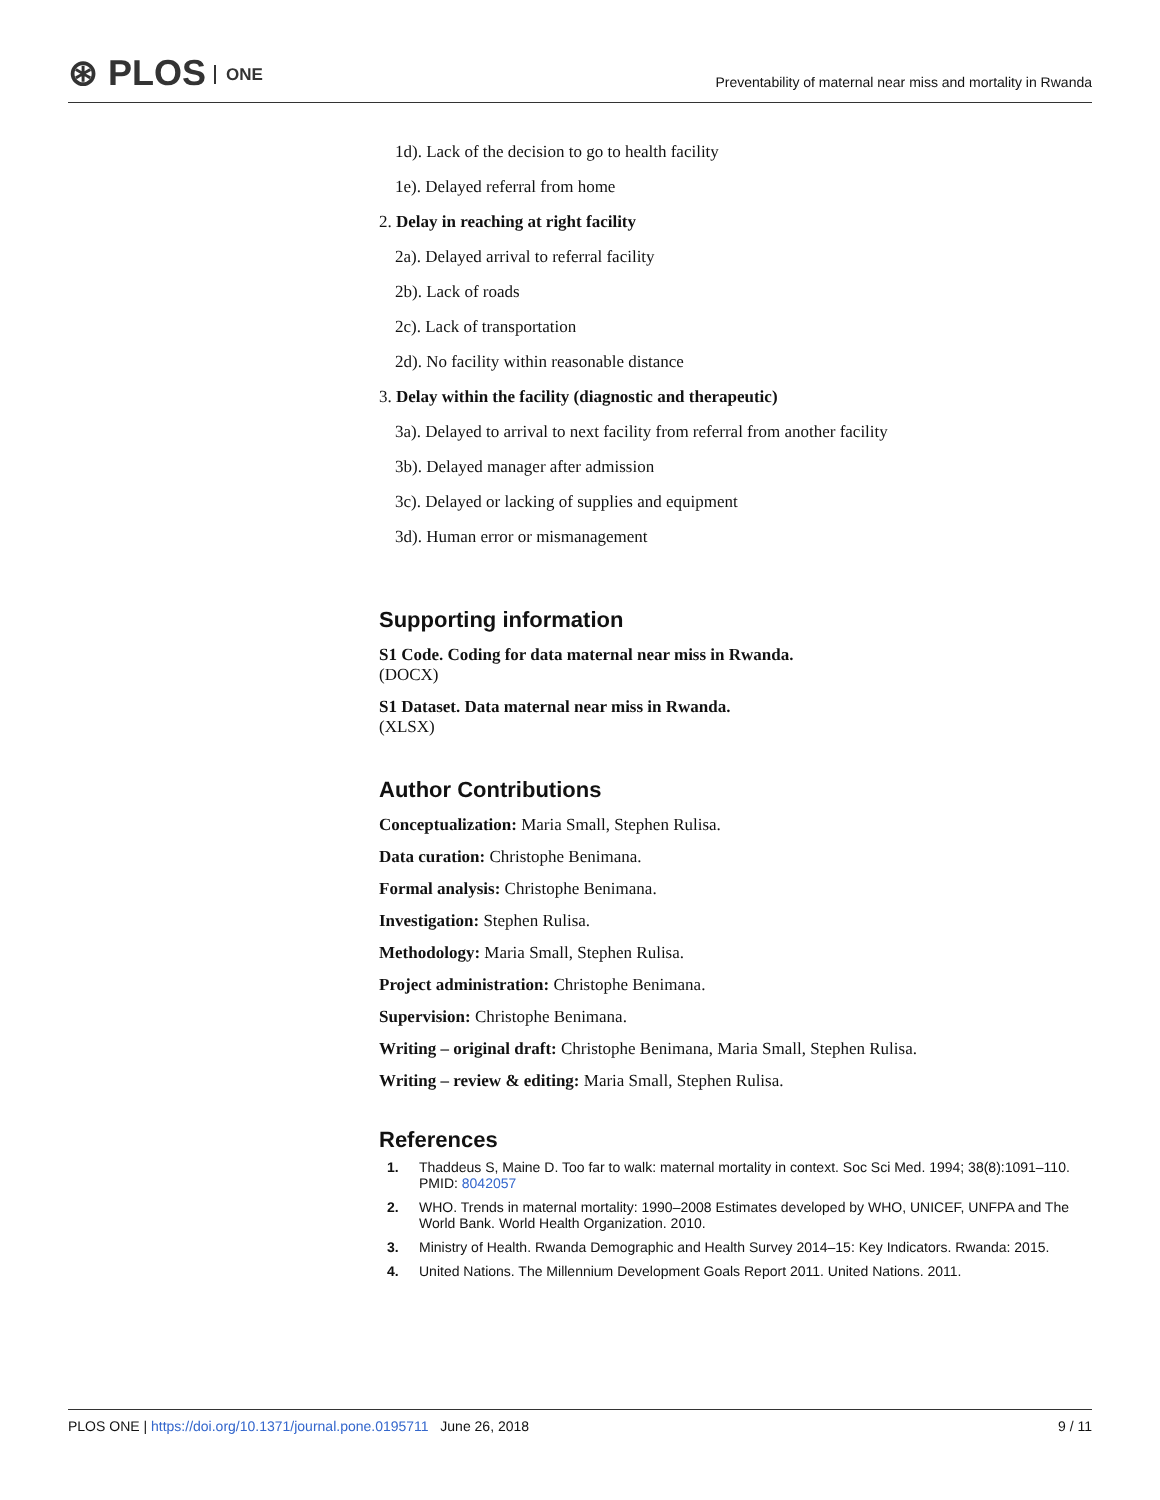⊛ PLOS ONE
Preventability of maternal near miss and mortality in Rwanda
1d). Lack of the decision to go to health facility
1e). Delayed referral from home
2. Delay in reaching at right facility
2a). Delayed arrival to referral facility
2b). Lack of roads
2c). Lack of transportation
2d). No facility within reasonable distance
3. Delay within the facility (diagnostic and therapeutic)
3a). Delayed to arrival to next facility from referral from another facility
3b). Delayed manager after admission
3c). Delayed or lacking of supplies and equipment
3d). Human error or mismanagement
Supporting information
S1 Code. Coding for data maternal near miss in Rwanda.
(DOCX)
S1 Dataset. Data maternal near miss in Rwanda.
(XLSX)
Author Contributions
Conceptualization: Maria Small, Stephen Rulisa.
Data curation: Christophe Benimana.
Formal analysis: Christophe Benimana.
Investigation: Stephen Rulisa.
Methodology: Maria Small, Stephen Rulisa.
Project administration: Christophe Benimana.
Supervision: Christophe Benimana.
Writing – original draft: Christophe Benimana, Maria Small, Stephen Rulisa.
Writing – review & editing: Maria Small, Stephen Rulisa.
References
1. Thaddeus S, Maine D. Too far to walk: maternal mortality in context. Soc Sci Med. 1994; 38(8):1091–110. PMID: 8042057
2. WHO. Trends in maternal mortality: 1990–2008 Estimates developed by WHO, UNICEF, UNFPA and The World Bank. World Health Organization. 2010.
3. Ministry of Health. Rwanda Demographic and Health Survey 2014–15: Key Indicators. Rwanda: 2015.
4. United Nations. The Millennium Development Goals Report 2011. United Nations. 2011.
PLOS ONE | https://doi.org/10.1371/journal.pone.0195711 June 26, 2018 9 / 11